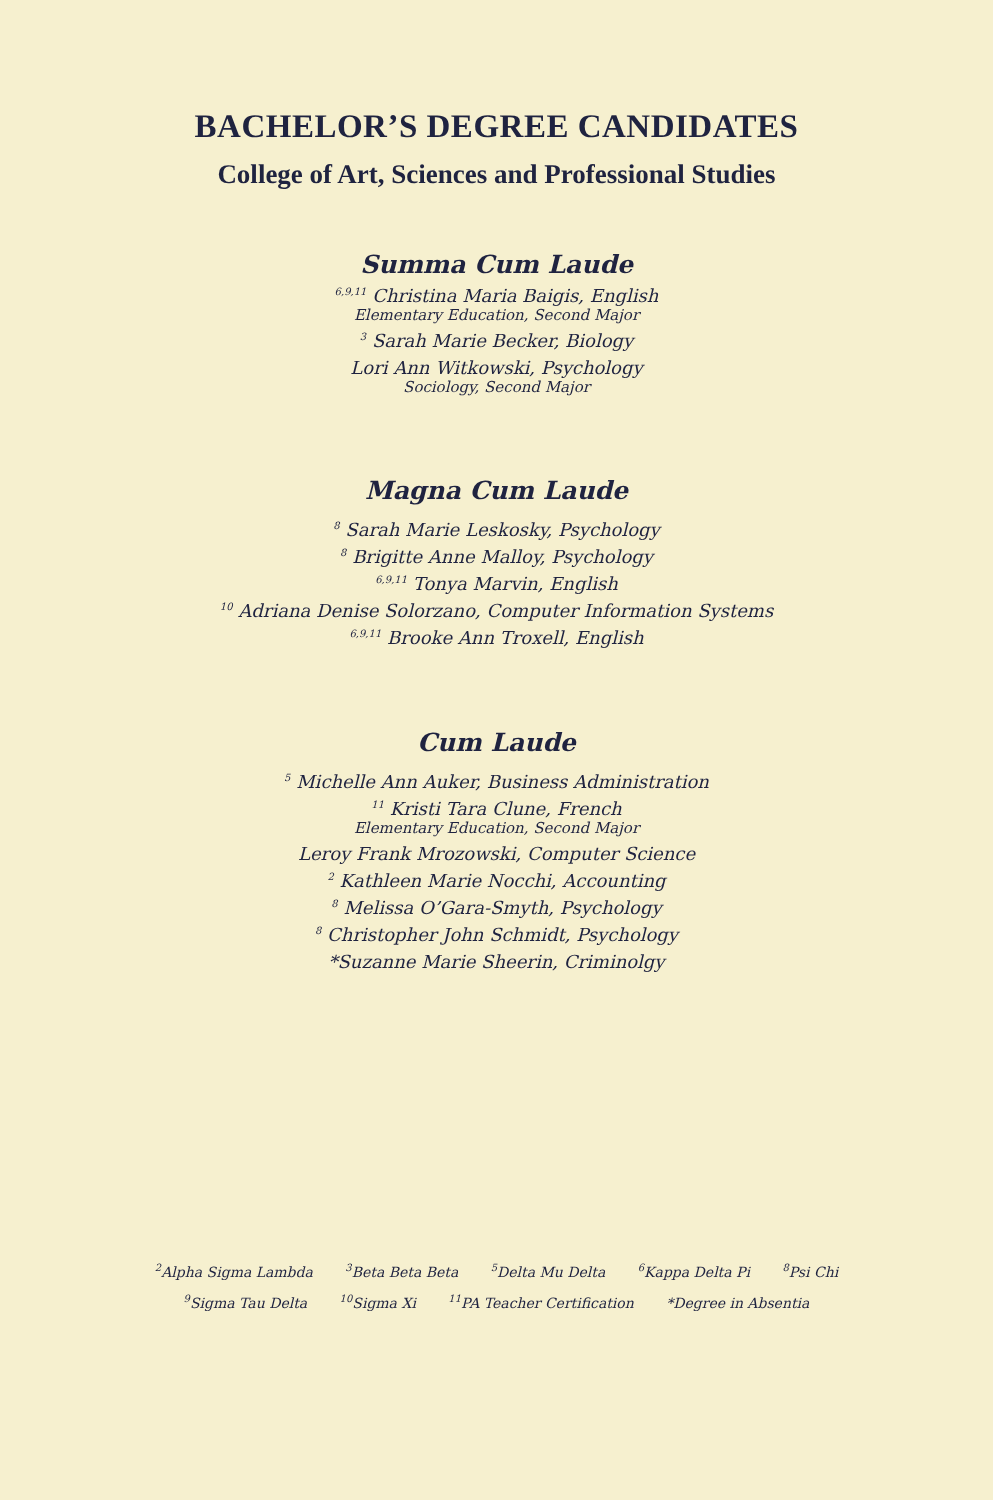BACHELOR’S DEGREE CANDIDATES
College of Art, Sciences and Professional Studies
Summa Cum Laude
<sup>6,9,11</sup> Christina Maria Baigis, English
Elementary Education, Second Major
<sup>3</sup> Sarah Marie Becker, Biology
Lori Ann Witkowski, Psychology
Sociology, Second Major
Magna Cum Laude
<sup>8</sup> Sarah Marie Leskosky, Psychology
<sup>8</sup> Brigitte Anne Malloy, Psychology
<sup>6,9,11</sup> Tonya Marvin, English
<sup>10</sup> Adriana Denise Solorzano, Computer Information Systems
<sup>6,9,11</sup> Brooke Ann Troxell, English
Cum Laude
<sup>5</sup> Michelle Ann Auker, Business Administration
<sup>11</sup> Kristi Tara Clune, French
Elementary Education, Second Major
Leroy Frank Mrozowski, Computer Science
<sup>2</sup> Kathleen Marie Nocchi, Accounting
<sup>8</sup> Melissa O’Gara-Smyth, Psychology
<sup>8</sup> Christopher John Schmidt, Psychology
*Suzanne Marie Sheerin, Criminolgy
<sup>2</sup> Alpha Sigma Lambda <sup>3</sup>Beta Beta Beta <sup>5</sup>Delta Mu Delta <sup>6</sup>Kappa Delta Pi <sup>8</sup>Psi Chi
<sup>9</sup> Sigma Tau Delta <sup>10</sup>Sigma Xi <sup>11</sup>PA Teacher Certification *Degree in Absentia